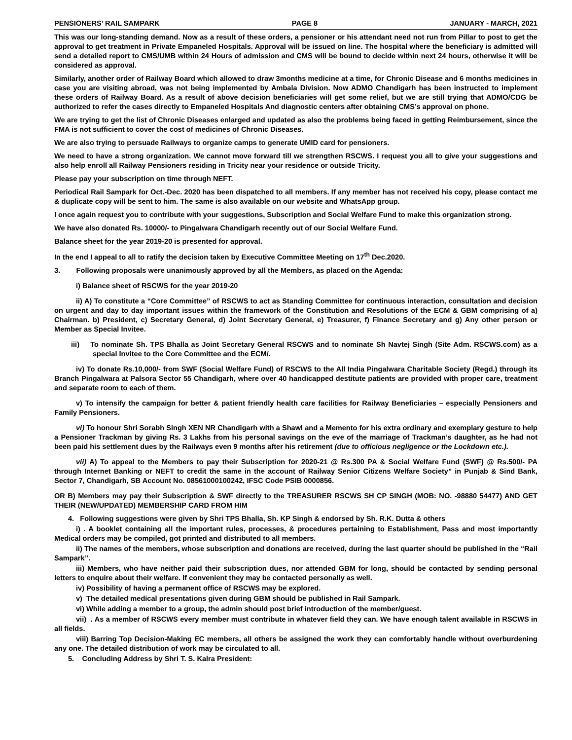PENSIONERS’ RAIL SAMPARK PAGE 8 JANUARY - MARCH, 2021
This was our long-standing demand. Now as a result of these orders, a pensioner or his attendant need not run from Pillar to post to get the approval to get treatment in Private Empaneled Hospitals. Approval will be issued on line. The hospital where the beneficiary is admitted will send a detailed report to CMS/UMB within 24 Hours of admission and CMS will be bound to decide within next 24 hours, otherwise it will be considered as approval.
Similarly, another order of Railway Board which allowed to draw 3months medicine at a time, for Chronic Disease and 6 months medicines in case you are visiting abroad, was not being implemented by Ambala Division. Now ADMO Chandigarh has been instructed to implement these orders of Railway Board. As a result of above decision beneficiaries will get some relief, but we are still trying that ADMO/CDG be authorized to refer the cases directly to Empaneled Hospitals And diagnostic centers after obtaining CMS’s approval on phone.
We are trying to get the list of Chronic Diseases enlarged and updated as also the problems being faced in getting Reimbursement, since the FMA is not sufficient to cover the cost of medicines of Chronic Diseases.
We are also trying to persuade Railways to organize camps to generate UMID card for pensioners.
We need to have a strong organization. We cannot move forward till we strengthen RSCWS. I request you all to give your suggestions and also help enroll all Railway Pensioners residing in Tricity near your residence or outside Tricity.
Please pay your subscription on time through NEFT.
Periodical Rail Sampark for Oct.-Dec. 2020 has been dispatched to all members. If any member has not received his copy, please contact me & duplicate copy will be sent to him. The same is also available on our website and WhatsApp group.
I once again request you to contribute with your suggestions, Subscription and Social Welfare Fund to make this organization strong.
We have also donated Rs. 10000/- to Pingalwara Chandigarh recently out of our Social Welfare Fund.
Balance sheet for the year 2019-20 is presented for approval.
In the end I appeal to all to ratify the decision taken by Executive Committee Meeting on 17<sup>th</sup> Dec.2020.
3. Following proposals were unanimously approved by all the Members, as placed on the Agenda:
i) Balance sheet of RSCWS for the year 2019-20
ii) A) To constitute a “Core Committee” of RSCWS to act as Standing Committee for continuous interaction, consultation and decision on urgent and day to day important issues within the framework of the Constitution and Resolutions of the ECM & GBM comprising of a) Chairman. b) President, c) Secretary General, d) Joint Secretary General, e) Treasurer, f) Finance Secretary and g) Any other person or Member as Special Invitee.
iii) To nominate Sh. TPS Bhalla as Joint Secretary General RSCWS and to nominate Sh Navtej Singh (Site Adm. RSCWS.com) as a special Invitee to the Core Committee and the ECM/.
iv) To donate Rs.10,000/- from SWF (Social Welfare Fund) of RSCWS to the All India Pingalwara Charitable Society (Regd.) through its Branch Pingalwara at Palsora Sector 55 Chandigarh, where over 40 handicapped destitute patients are provided with proper care, treatment and separate room to each of them.
v) To intensify the campaign for better & patient friendly health care facilities for Railway Beneficiaries – especially Pensioners and Family Pensioners.
vi) To honour Shri Sorabh Singh XEN NR Chandigarh with a Shawl and a Memento for his extra ordinary and exemplary gesture to help a Pensioner Trackman by giving Rs. 3 Lakhs from his personal savings on the eve of the marriage of Trackman’s daughter, as he had not been paid his settlement dues by the Railways even 9 months after his retirement (due to officious negligence or the Lockdown etc.).
vii) A) To appeal to the Members to pay their Subscription for 2020-21 @ Rs.300 PA & Social Welfare Fund (SWF) @ Rs.500/- PA through Internet Banking or NEFT to credit the same in the account of Railway Senior Citizens Welfare Society” in Punjab & Sind Bank, Sector 7, Chandigarh, SB Account No. 08561000100242, IFSC Code PSIB 0000856.
OR B) Members may pay their Subscription & SWF directly to the TREASURER RSCWS SH CP SINGH (MOB: NO. -98880 54477) AND GET THEIR (NEW/UPDATED) MEMBERSHIP CARD FROM HIM
4. Following suggestions were given by Shri TPS Bhalla, Sh. KP Singh & endorsed by Sh. R.K. Dutta & others
i) . A booklet containing all the important rules, processes, & procedures pertaining to Establishment, Pass and most importantly Medical orders may be compiled, got printed and distributed to all members.
ii) The names of the members, whose subscription and donations are received, during the last quarter should be published in the “Rail Sampark”.
iii) Members, who have neither paid their subscription dues, nor attended GBM for long, should be contacted by sending personal letters to enquire about their welfare. If convenient they may be contacted personally as well.
iv) Possibility of having a permanent office of RSCWS may be explored.
v) The detailed medical presentations given during GBM should be published in Rail Sampark.
vi) While adding a member to a group, the admin should post brief introduction of the member/guest.
vii) . As a member of RSCWS every member must contribute in whatever field they can. We have enough talent available in RSCWS in all fields.
viii) Barring Top Decision-Making EC members, all others be assigned the work they can comfortably handle without overburdening any one. The detailed distribution of work may be circulated to all.
5. Concluding Address by Shri T. S. Kalra President: